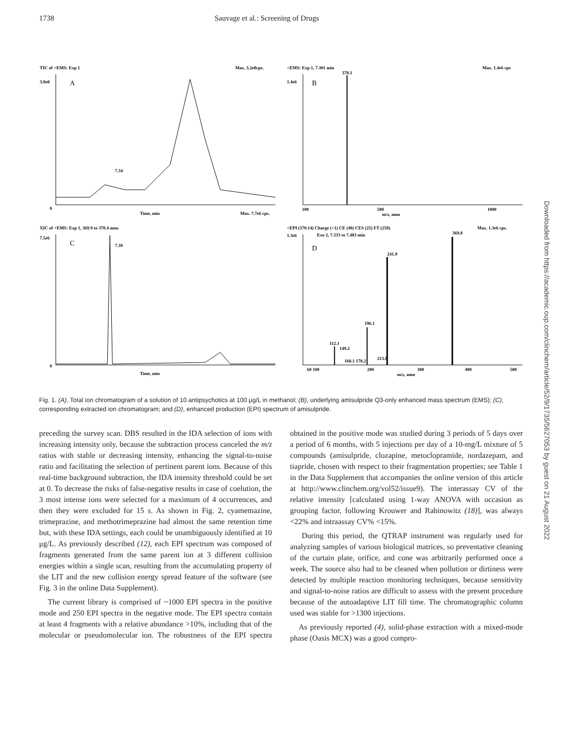1738 Sauvage et al.: Screening of Drugs
TIC of +EMS: Exp 1
Max. 3.2e8cps.
3.0e8
A
7.34
0
Time, min
Max. 7.7e6 cps.
+EMS: Exp 1, 7.301 min
Max. 1.4e6 cps
370.1
1.4e6
B
100
500
1000
m/z, amu
XIC of +EMS: Exp 1, 369.9 to 370.4 amu
7.5e6
C
7.39
0
Time, min
+EPI (370.14) Charge (+1) CE (40) CES (25) FT (250)
Exo 2, 7.333 to 7.483 min
Max. 1.3e6 cps.
369.8
1.3e6
D
241.9
196.1
112.1
149.2
213.8
168.1 178.2
60 100
200
300
400
500
m/z, amu
Fig. 1. (A), Total ion chromatogram of a solution of 10 antipsychotics at 100 μg/L in methanol; (B), underlying amisulpride Q3-only enhanced mass spectrum (EMS); (C), corresponding extracted ion chromatogram; and (D), enhanced production (EPI) spectrum of amisulpride.
preceding the survey scan. DBS resulted in the IDA selection of ions with increasing intensity only, because the subtraction process canceled the m/z ratios with stable or decreasing intensity, enhancing the signal-to-noise ratio and facilitating the selection of pertinent parent ions. Because of this real-time background subtraction, the IDA intensity threshold could be set at 0. To decrease the risks of false-negative results in case of coelution, the 3 most intense ions were selected for a maximum of 4 occurrences, and then they were excluded for 15 s. As shown in Fig. 2, cyamemazine, trimeprazine, and methotrimeprazine had almost the same retention time but, with these IDA settings, each could be unambiguously identified at 10 μg/L. As previously described (12), each EPI spectrum was composed of fragments generated from the same parent ion at 3 different collision energies within a single scan, resulting from the accumulating property of the LIT and the new collision energy spread feature of the software (see Fig. 3 in the online Data Supplement).
The current library is comprised of ~1000 EPI spectra in the positive mode and 250 EPI spectra in the negative mode. The EPI spectra contain at least 4 fragments with a relative abundance >10%, including that of the molecular or pseudomolecular ion. The robustness of the EPI spectra obtained in the positive mode was studied during 3 periods of 5 days over a period of 6 months, with 5 injections per day of a 10-mg/L mixture of 5 compounds (amisulpride, clozapine, metoclopramide, nordazepam, and tiapride, chosen with respect to their fragmentation properties; see Table 1 in the Data Supplement that accompanies the online version of this article at http://www.clinchem.org/vol52/issue9). The interassay CV of the relative intensity [calculated using 1-way ANOVA with occasion as grouping factor, following Krouwer and Rabinowitz (18)], was always <22% and intraassay CV% <15%.
During this period, the QTRAP instrument was regularly used for analyzing samples of various biological matrices, so preventative cleaning of the curtain plate, orifice, and cone was arbitrarily performed once a week. The source also had to be cleaned when pollution or dirtiness were detected by multiple reaction monitoring techniques, because sensitivity and signal-to-noise ratios are difficult to assess with the present procedure because of the autoadaptive LIT fill time. The chromatographic column used was stable for >1300 injections.
As previously reported (4), solid-phase extraction with a mixed-mode phase (Oasis MCX) was a good compro-
Downloaded from https://academic.oup.com/clinchem/article/52/9/1735/5627053 by guest on 21 August 2022